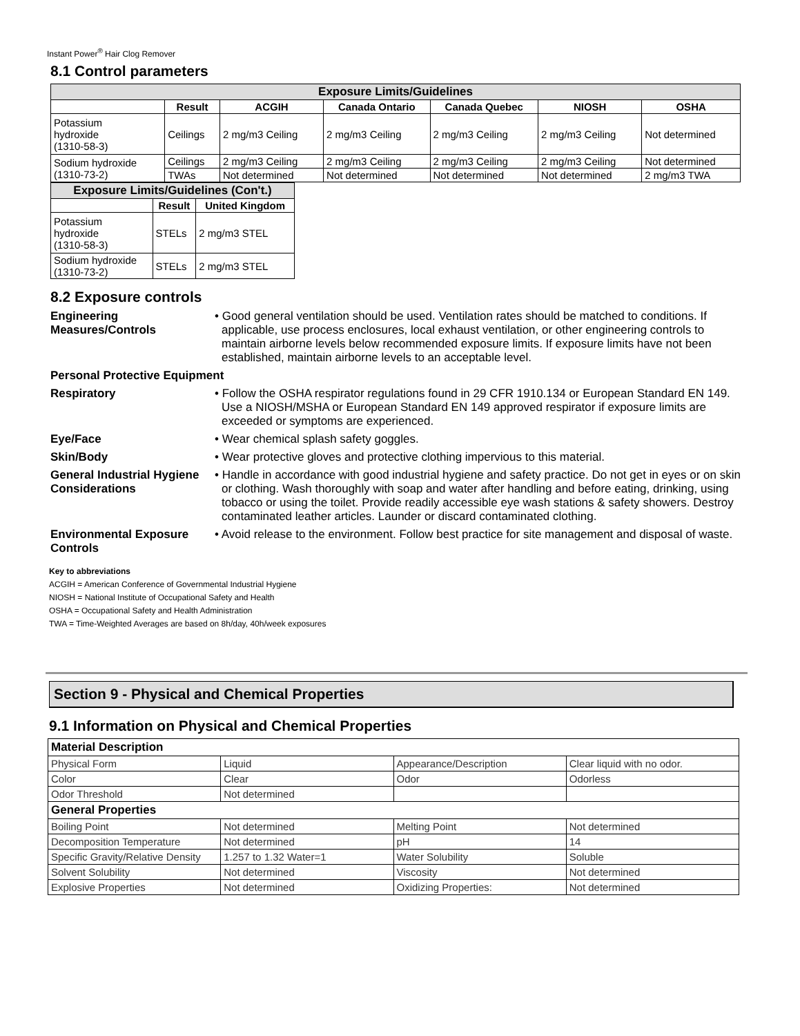Instant Power<sup>®</sup> Hair Clog Remover
8.1 Control parameters
| Exposure Limits/Guidelines | | | | | | |
| --- | --- | --- | --- | --- | --- | --- |
| | Result | ACGIH | Canada Ontario | Canada Quebec | NIOSH | OSHA |
| Potassium hydroxide (1310-58-3) | Ceilings | 2 mg/m3 Ceiling | 2 mg/m3 Ceiling | 2 mg/m3 Ceiling | 2 mg/m3 Ceiling | Not determined |
| Sodium hydroxide (1310-73-2) | Ceilings | 2 mg/m3 Ceiling | 2 mg/m3 Ceiling | 2 mg/m3 Ceiling | 2 mg/m3 Ceiling | Not determined |
| | TWAs | Not determined | Not determined | Not determined | Not determined | 2 mg/m3 TWA |
| Exposure Limits/Guidelines (Con't.) | | |
| --- | --- | --- |
| | Result | United Kingdom |
| Potassium hydroxide (1310-58-3) | STELs | 2 mg/m3 STEL |
| Sodium hydroxide (1310-73-2) | STELs | 2 mg/m3 STEL |
8.2 Exposure controls
Engineering Measures/Controls
• Good general ventilation should be used. Ventilation rates should be matched to conditions. If applicable, use process enclosures, local exhaust ventilation, or other engineering controls to maintain airborne levels below recommended exposure limits. If exposure limits have not been established, maintain airborne levels to an acceptable level.
Personal Protective Equipment
Respiratory • Follow the OSHA respirator regulations found in 29 CFR 1910.134 or European Standard EN 149. Use a NIOSH/MSHA or European Standard EN 149 approved respirator if exposure limits are exceeded or symptoms are experienced.
Eye/Face • Wear chemical splash safety goggles.
Skin/Body • Wear protective gloves and protective clothing impervious to this material.
General Industrial Hygiene Considerations
• Handle in accordance with good industrial hygiene and safety practice. Do not get in eyes or on skin or clothing. Wash thoroughly with soap and water after handling and before eating, drinking, using tobacco or using the toilet. Provide readily accessible eye wash stations & safety showers. Destroy contaminated leather articles. Launder or discard contaminated clothing.
Environmental Exposure Controls
• Avoid release to the environment. Follow best practice for site management and disposal of waste.
Key to abbreviations
ACGIH = American Conference of Governmental Industrial Hygiene
NIOSH = National Institute of Occupational Safety and Health
OSHA = Occupational Safety and Health Administration
TWA = Time-Weighted Averages are based on 8h/day, 40h/week exposures
Section 9 - Physical and Chemical Properties
9.1 Information on Physical and Chemical Properties
| Material Description | | | |
| Physical Form | Liquid | Appearance/Description | Clear liquid with no odor. |
| Color | Clear | Odor | Odorless |
| Odor Threshold | Not determined | | |
| General Properties | | | |
| Boiling Point | Not determined | Melting Point | Not determined |
| Decomposition Temperature | Not determined | pH | 14 |
| Specific Gravity/Relative Density | 1.257 to 1.32 Water=1 | Water Solubility | Soluble |
| Solvent Solubility | Not determined | Viscosity | Not determined |
| Explosive Properties | Not determined | Oxidizing Properties: | Not determined |